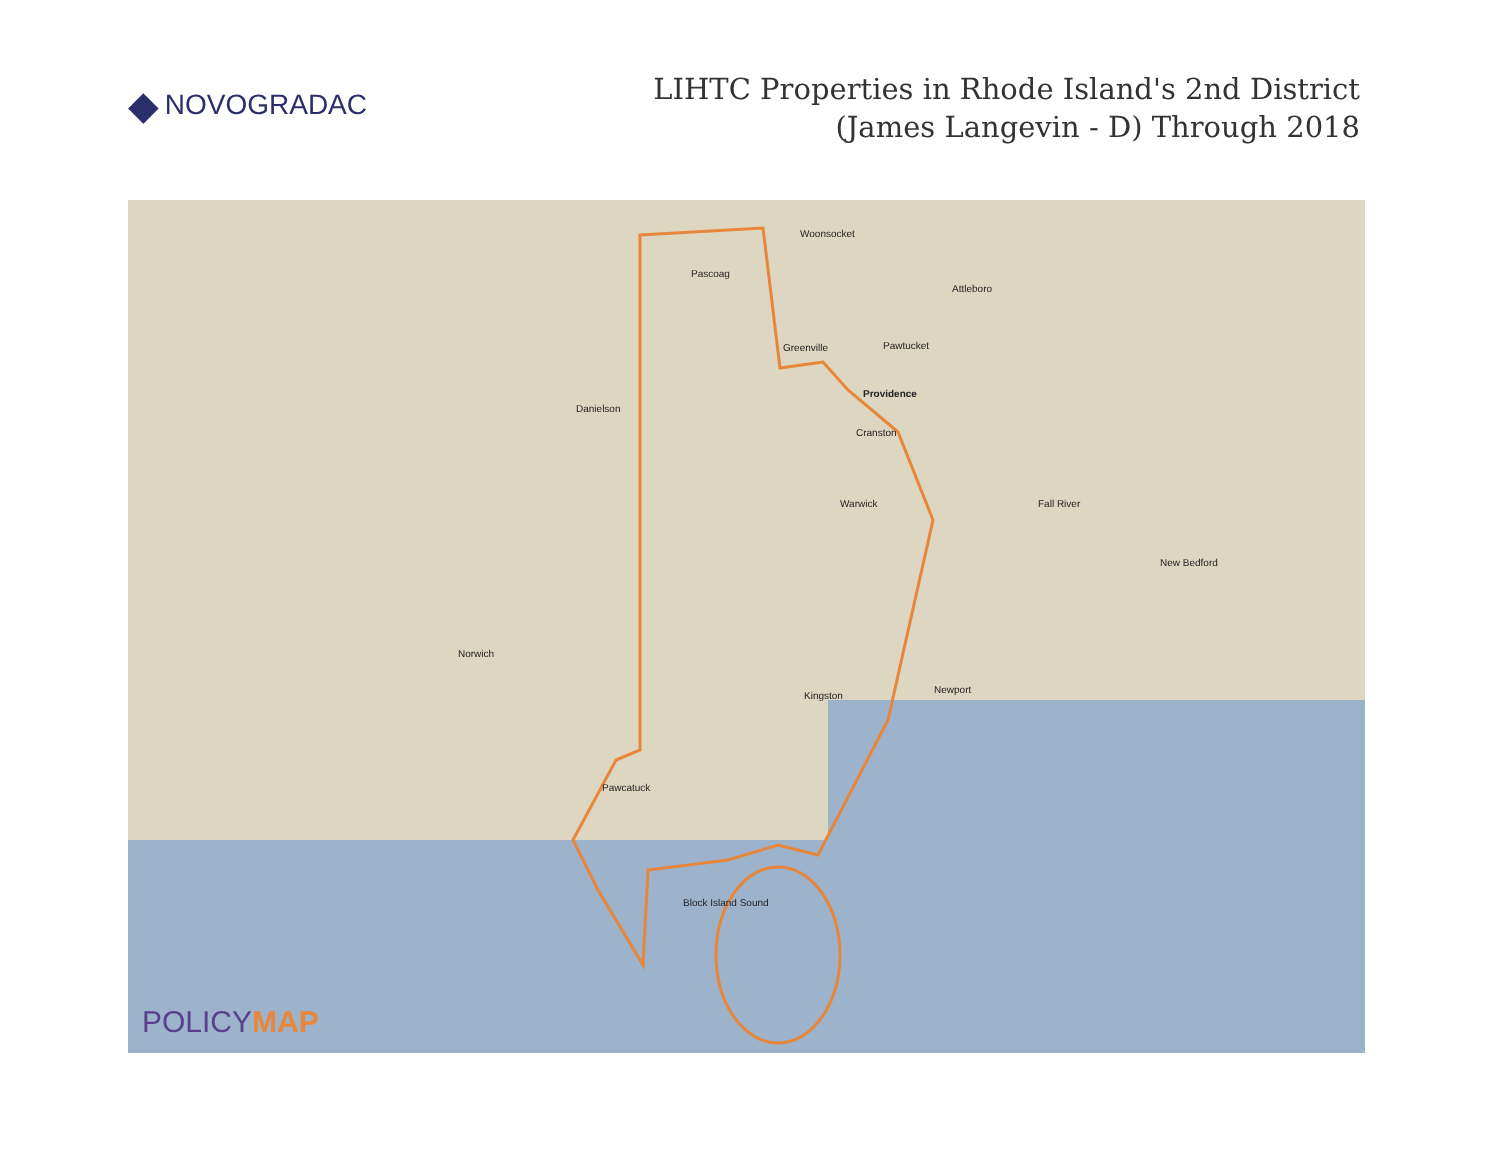◆ NOVOGRADAC
LIHTC Properties in Rhode Island's 2nd District
(James Langevin - D) Through 2018
Woonsocket
Providence
Pawtucket Greenville
Warwick
Cranston
Kingston
Newport
Pawcatuck
Pascoag
Danielson
Norwich
Attleboro
Fall River
New Bedford
Block Island Sound
POLICYMAP